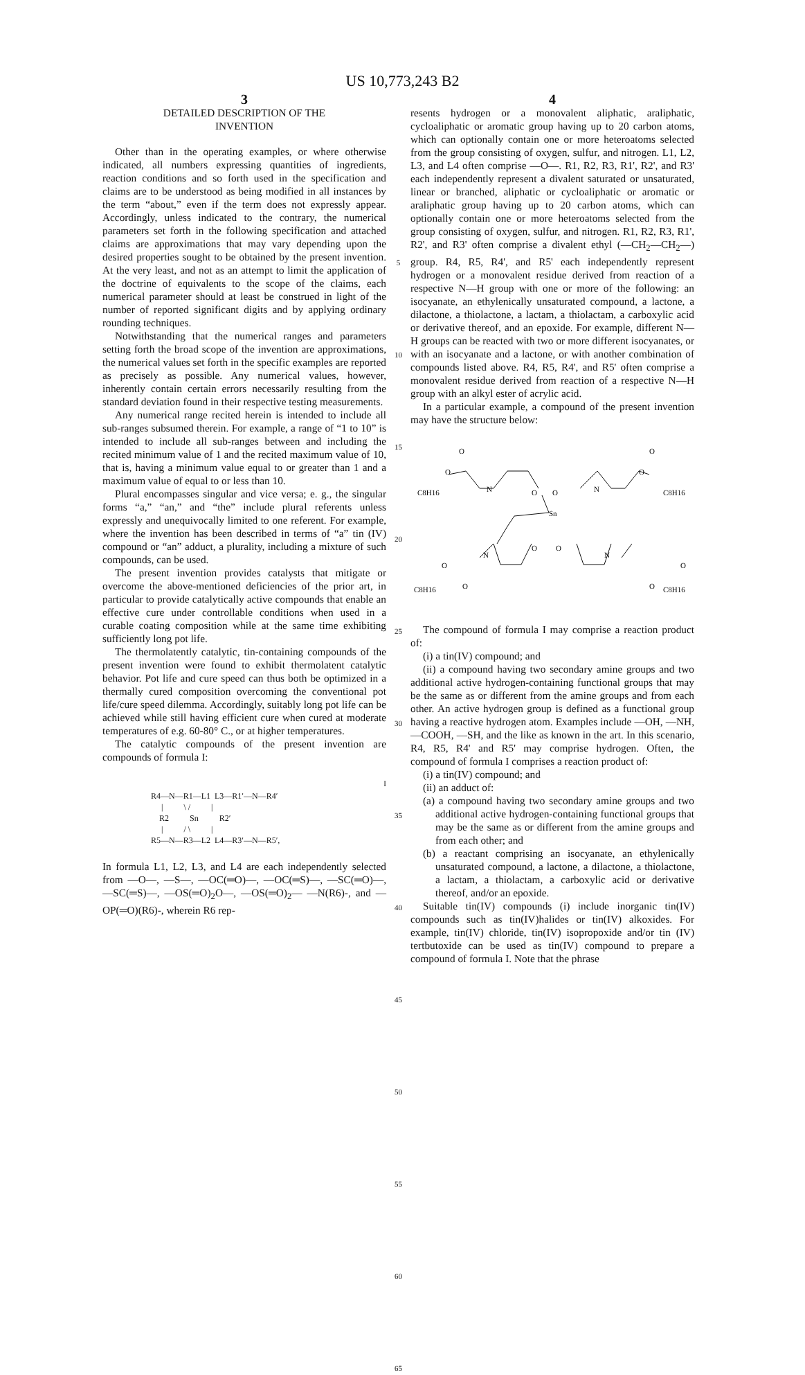US 10,773,243 B2
3
DETAILED DESCRIPTION OF THE
INVENTION
Other than in the operating examples, or where otherwise indicated, all numbers expressing quantities of ingredients, reaction conditions and so forth used in the specification and claims are to be understood as being modified in all instances by the term “about,” even if the term does not expressly appear. Accordingly, unless indicated to the contrary, the numerical parameters set forth in the following specification and attached claims are approximations that may vary depending upon the desired properties sought to be obtained by the present invention. At the very least, and not as an attempt to limit the application of the doctrine of equivalents to the scope of the claims, each numerical parameter should at least be construed in light of the number of reported significant digits and by applying ordinary rounding techniques.
Notwithstanding that the numerical ranges and parameters setting forth the broad scope of the invention are approximations, the numerical values set forth in the specific examples are reported as precisely as possible. Any numerical values, however, inherently contain certain errors necessarily resulting from the standard deviation found in their respective testing measurements.
Any numerical range recited herein is intended to include all sub-ranges subsumed therein. For example, a range of “1 to 10” is intended to include all sub-ranges between and including the recited minimum value of 1 and the recited maximum value of 10, that is, having a minimum value equal to or greater than 1 and a maximum value of equal to or less than 10.
Plural encompasses singular and vice versa; e. g., the singular forms “a,” “an,” and “the” include plural referents unless expressly and unequivocally limited to one referent. For example, where the invention has been described in terms of “a” tin (IV) compound or “an” adduct, a plurality, including a mixture of such compounds, can be used.
The present invention provides catalysts that mitigate or overcome the above-mentioned deficiencies of the prior art, in particular to provide catalytically active compounds that enable an effective cure under controllable conditions when used in a curable coating composition while at the same time exhibiting sufficiently long pot life.
The thermolatently catalytic, tin-containing compounds of the present invention were found to exhibit thermolatent catalytic behavior. Pot life and cure speed can thus both be optimized in a thermally cured composition overcoming the conventional pot life/cure speed dilemma. Accordingly, suitably long pot life can be achieved while still having efficient cure when cured at moderate temperatures of e.g. 60-80° C., or at higher temperatures.
The catalytic compounds of the present invention are compounds of formula I:
I
R4—N—R1—L1  L3—R1′—N—R4′
     |          \ /          |
    R2          Sn          R2′
     |          / \          |
R5—N—R3—L2  L4—R3′—N—R5′,
In formula L1, L2, L3, and L4 are each independently selected from —O—, —S—, —OC(═O)—, —OC(═S)—, —SC(═O)—, —SC(═S)—, —OS(═O)<sub>2</sub>O—, —OS(═O)<sub>2</sub>— —N(R6)-, and —OP(═O)(R6)-, wherein R6 rep-
5
10
15
20
25
30
35
40
45
50
55
60
65
4
resents hydrogen or a monovalent aliphatic, araliphatic, cycloaliphatic or aromatic group having up to 20 carbon atoms, which can optionally contain one or more heteroatoms selected from the group consisting of oxygen, sulfur, and nitrogen. L1, L2, L3, and L4 often comprise —O—. R1, R2, R3, R1', R2', and R3' each independently represent a divalent saturated or unsaturated, linear or branched, aliphatic or cycloaliphatic or aromatic or araliphatic group having up to 20 carbon atoms, which can optionally contain one or more heteroatoms selected from the group consisting of oxygen, sulfur, and nitrogen. R1, R2, R3, R1', R2', and R3' often comprise a divalent ethyl (—CH<sub>2</sub>—CH<sub>2</sub>—) group. R4, R5, R4', and R5' each independently represent hydrogen or a monovalent residue derived from reaction of a respective N—H group with one or more of the following: an isocyanate, an ethylenically unsaturated compound, a lactone, a dilactone, a thiolactone, a lactam, a thiolactam, a carboxylic acid or derivative thereof, and an epoxide. For example, different N—H groups can be reacted with two or more different isocyanates, or with an isocyanate and a lactone, or with another combination of compounds listed above. R4, R5, R4', and R5' often comprise a monovalent residue derived from reaction of a respective N—H group with an alkyl ester of acrylic acid.
In a particular example, a compound of the present invention may have the structure below:
O
O
O
O
C8H16
N
O
O
N
C8H16
Sn
N
O
O
N
O
O
C8H16
O
O
C8H16
The compound of formula I may comprise a reaction product of:
(i) a tin(IV) compound; and
(ii) a compound having two secondary amine groups and two additional active hydrogen-containing functional groups that may be the same as or different from the amine groups and from each other. An active hydrogen group is defined as a functional group having a reactive hydrogen atom. Examples include —OH, —NH, —COOH, —SH, and the like as known in the art. In this scenario, R4, R5, R4' and R5' may comprise hydrogen. Often, the compound of formula I comprises a reaction product of:
(i) a tin(IV) compound; and
(ii) an adduct of:
(a) a compound having two secondary amine groups and two additional active hydrogen-containing functional groups that may be the same as or different from the amine groups and from each other; and
(b) a reactant comprising an isocyanate, an ethylenically unsaturated compound, a lactone, a dilactone, a thiolactone, a lactam, a thiolactam, a carboxylic acid or derivative thereof, and/or an epoxide.
Suitable tin(IV) compounds (i) include inorganic tin(IV) compounds such as tin(IV)halides or tin(IV) alkoxides. For example, tin(IV) chloride, tin(IV) isopropoxide and/or tin (IV) tertbutoxide can be used as tin(IV) compound to prepare a compound of formula I. Note that the phrase